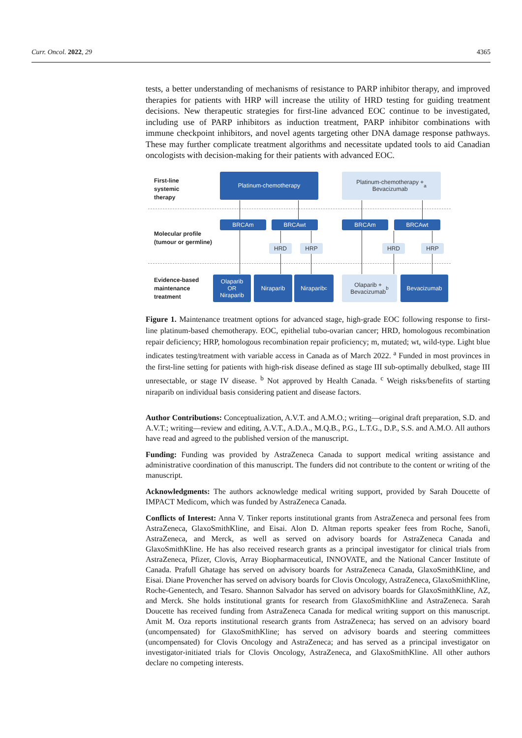Curr. Oncol. 2022, 29 4365
tests, a better understanding of mechanisms of resistance to PARP inhibitor therapy, and improved therapies for patients with HRP will increase the utility of HRD testing for guiding treatment decisions. New therapeutic strategies for first-line advanced EOC continue to be investigated, including use of PARP inhibitors as induction treatment, PARP inhibitor combinations with immune checkpoint inhibitors, and novel agents targeting other DNA damage response pathways. These may further complicate treatment algorithms and necessitate updated tools to aid Canadian oncologists with decision-making for their patients with advanced EOC.
First-line
systemic
therapy
Molecular profile
(tumour or germline)
Evidence-based
maintenance
treatment
Platinum-chemotherapy
Platinum-chemotherapy +
Bevacizumab<sup>a</sup>
BRCAm BRCAwt BRCAm BRCAwt
HRD HRP HRD HRP
Olaparib
OR
Niraparib
Niraparib Niraparib<sup>c</sup>
Olaparib +
Bevacizumab<sup>b</sup>
Bevacizumab
Figure 1. Maintenance treatment options for advanced stage, high-grade EOC following response to first-line platinum-based chemotherapy. EOC, epithelial tubo-ovarian cancer; HRD, homologous recombination repair deficiency; HRP, homologous recombination repair proficiency; m, mutated; wt, wild-type. Light blue indicates testing/treatment with variable access in Canada as of March 2022. <sup>a</sup> Funded in most provinces in the first-line setting for patients with high-risk disease defined as stage III sub-optimally debulked, stage III unresectable, or stage IV disease. <sup>b</sup> Not approved by Health Canada. <sup>c</sup> Weigh risks/benefits of starting niraparib on individual basis considering patient and disease factors.
Author Contributions: Conceptualization, A.V.T. and A.M.O.; writing—original draft preparation, S.D. and A.V.T.; writing—review and editing, A.V.T., A.D.A., M.Q.B., P.G., L.T.G., D.P., S.S. and A.M.O. All authors have read and agreed to the published version of the manuscript.
Funding: Funding was provided by AstraZeneca Canada to support medical writing assistance and administrative coordination of this manuscript. The funders did not contribute to the content or writing of the manuscript.
Acknowledgments: The authors acknowledge medical writing support, provided by Sarah Doucette of IMPACT Medicom, which was funded by AstraZeneca Canada.
Conflicts of Interest: Anna V. Tinker reports institutional grants from AstraZeneca and personal fees from AstraZeneca, GlaxoSmithKline, and Eisai. Alon D. Altman reports speaker fees from Roche, Sanofi, AstraZeneca, and Merck, as well as served on advisory boards for AstraZeneca Canada and GlaxoSmithKline. He has also received research grants as a principal investigator for clinical trials from AstraZeneca, Pfizer, Clovis, Array Biopharmaceutical, INNOVATE, and the National Cancer Institute of Canada. Prafull Ghatage has served on advisory boards for AstraZeneca Canada, GlaxoSmithKline, and Eisai. Diane Provencher has served on advisory boards for Clovis Oncology, AstraZeneca, GlaxoSmithKline, Roche-Genentech, and Tesaro. Shannon Salvador has served on advisory boards for GlaxoSmithKline, AZ, and Merck. She holds institutional grants for research from GlaxoSmithKline and AstraZeneca. Sarah Doucette has received funding from AstraZeneca Canada for medical writing support on this manuscript. Amit M. Oza reports institutional research grants from AstraZeneca; has served on an advisory board (uncompensated) for GlaxoSmithKline; has served on advisory boards and steering committees (uncompensated) for Clovis Oncology and AstraZeneca; and has served as a principal investigator on investigator-initiated trials for Clovis Oncology, AstraZeneca, and GlaxoSmithKline. All other authors declare no competing interests.